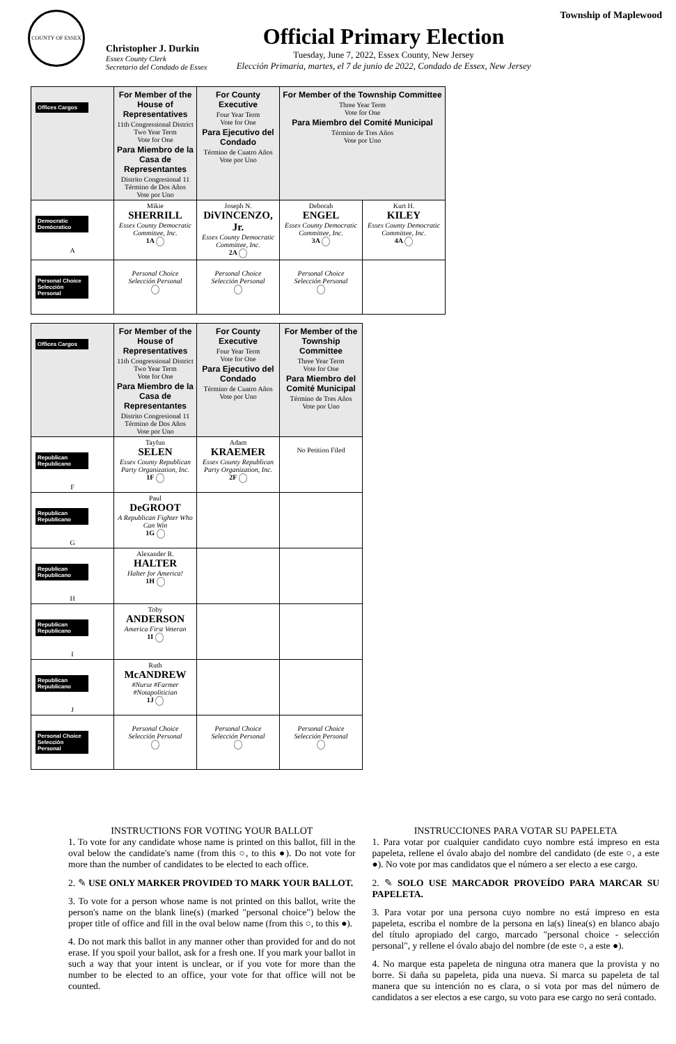COUNTY OF ESSEX
Christopher J. Durkin
Essex County Clerk
Secretario del Condado de Essex
Official Primary Election
Tuesday, June 7, 2022, Essex County, New Jersey
Elección Primaria, martes, el 7 de junio de 2022, Condado de Essex, New Jersey
Township of Maplewood
| Offices Cargos | For Member of the House of Representatives 11th Congressional District Two Year Term Vote for One Para Miembro de la Casa de Representantes Distrito Congresional 11 Término de Dos Años Vote por Uno | For County Executive Four Year Term Vote for One Para Ejecutivo del Condado Término de Cuatro Años Vote por Uno | For Member of the Township Committee Three Year Term Vote for One Para Miembro del Comité Municipal Término de Tres Años Vote por Uno | |
| Democratic Demócratico A | Mikie SHERRILL Essex County Democratic Committee, Inc. 1A | Joseph N. DiVINCENZO, Jr. Essex County Democratic Committee, Inc. 2A | Deborah ENGEL Essex County Democratic Committee, Inc. 3A | Kurt H. KILEY Essex County Democratic Committee, Inc. 4A |
| Personal Choice Selección Personal | Personal Choice Selección Personal | Personal Choice Selección Personal | Personal Choice Selección Personal | |
| Offices Cargos | For Member of the House of Representatives 11th Congressional District Two Year Term Vote for One Para Miembro de la Casa de Representantes Distrito Congresional 11 Término de Dos Años Vote por Uno | For County Executive Four Year Term Vote for One Para Ejecutivo del Condado Término de Cuatro Años Vote por Uno | For Member of the Township Committee Three Year Term Vote for One Para Miembro del Comité Municipal Término de Tres Años Vote por Uno |
| Republican Republicano F | Tayfun SELEN Essex County Republican Party Organization, Inc. 1F | Adam KRAEMER Essex County Republican Party Organization, Inc. 2F | No Petition Filed |
| Republican Republicano G | Paul DeGROOT A Republican Fighter Who Can Win 1G | | |
| Republican Republicano H | Alexander R. HALTER Halter for America! 1H | | |
| Republican Republicano I | Toby ANDERSON America First Veteran 1I | | |
| Republican Republicano J | Ruth McANDREW #Nurse #Farmer #Notapolitician 1J | | |
| Personal Choice Selección Personal | Personal Choice Selección Personal | Personal Choice Selección Personal | Personal Choice Selección Personal |
INSTRUCTIONS FOR VOTING YOUR BALLOT
1. To vote for any candidate whose name is printed on this ballot, fill in the oval below the candidate's name (from this ○, to this ●). Do not vote for more than the number of candidates to be elected to each office.
2. ✎ USE ONLY MARKER PROVIDED TO MARK YOUR BALLOT.
3. To vote for a person whose name is not printed on this ballot, write the person's name on the blank line(s) (marked "personal choice") below the proper title of office and fill in the oval below name (from this ○, to this ●).
4. Do not mark this ballot in any manner other than provided for and do not erase. If you spoil your ballot, ask for a fresh one. If you mark your ballot in such a way that your intent is unclear, or if you vote for more than the number to be elected to an office, your vote for that office will not be counted.
INSTRUCCIONES PARA VOTAR SU PAPELETA
1. Para votar por cualquier candidato cuyo nombre está impreso en esta papeleta, rellene el óvalo abajo del nombre del candidato (de este ○, a este ●). No vote por mas candidatos que el número a ser electo a ese cargo.
2. ✎ SOLO USE MARCADOR PROVEÍDO PARA MARCAR SU PAPELETA.
3. Para votar por una persona cuyo nombre no está impreso en esta papeleta, escriba el nombre de la persona en la(s) linea(s) en blanco abajo del título apropiado del cargo, marcado "personal choice - selección personal", y rellene el óvalo abajo del nombre (de este ○, a este ●).
4. No marque esta papeleta de ninguna otra manera que la provista y no borre. Si daña su papeleta, pida una nueva. Si marca su papeleta de tal manera que su intención no es clara, o si vota por mas del número de candidatos a ser electos a ese cargo, su voto para ese cargo no será contado.